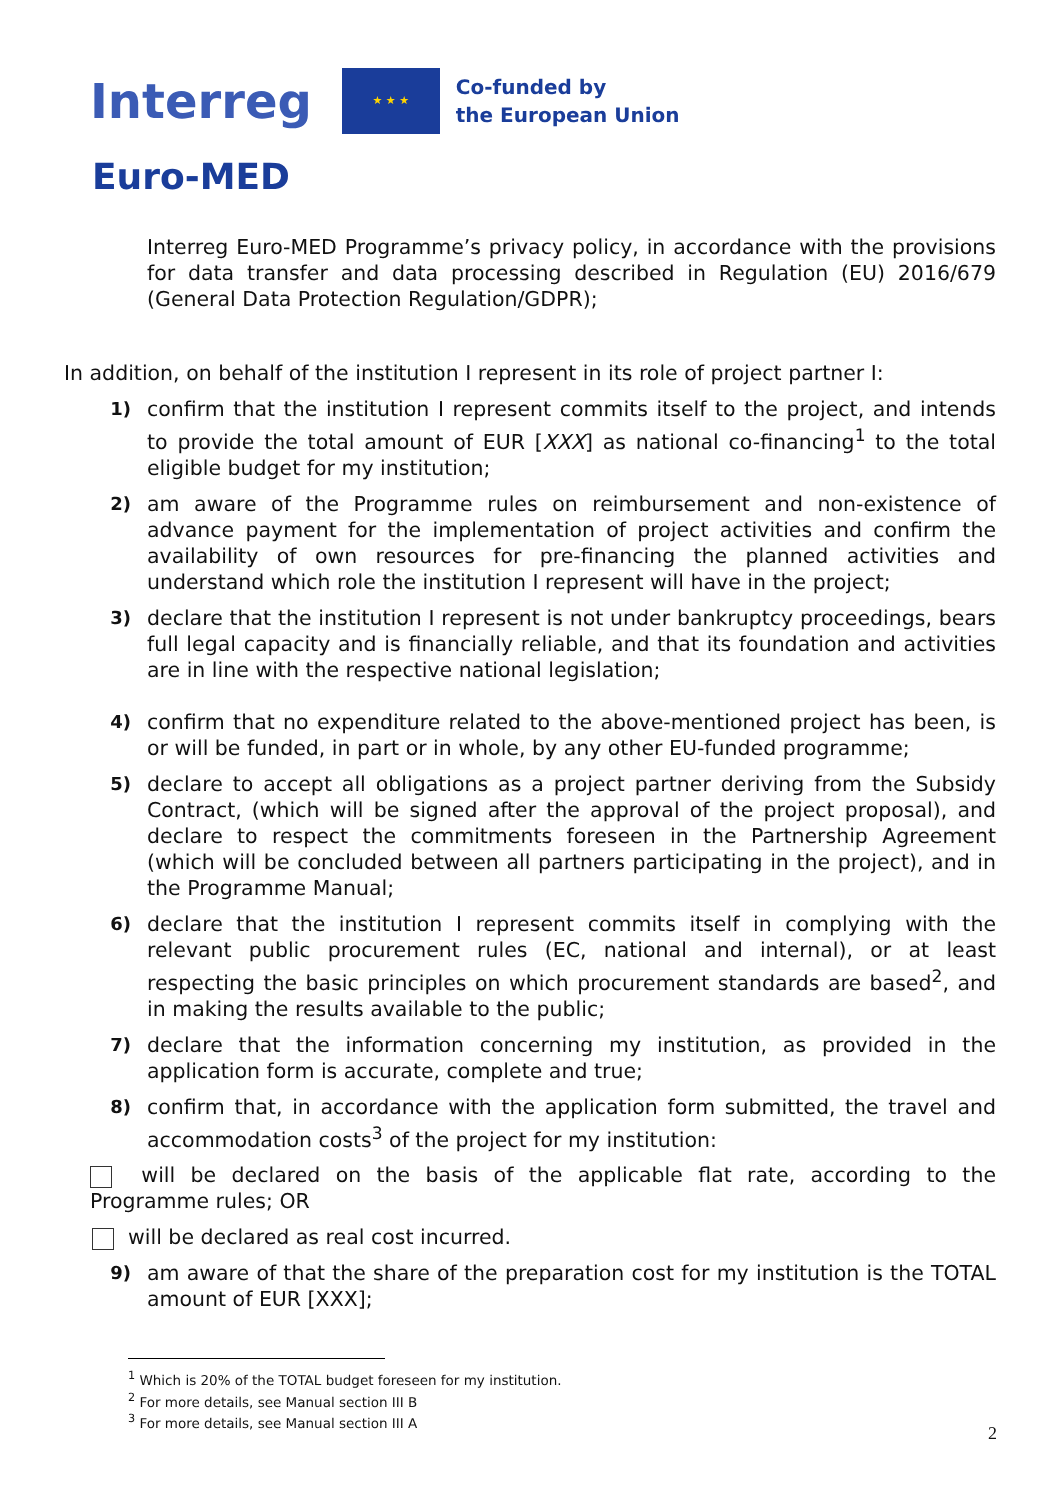Interreg
★ ★ ★
Co-funded by
the European Union
Euro-MED
Interreg Euro-MED Programme’s privacy policy, in accordance with the provisions for data transfer and data processing described in Regulation (EU) 2016/679 (General Data Protection Regulation/GDPR);
In addition, on behalf of the institution I represent in its role of project partner I:
1) confirm that the institution I represent commits itself to the project, and intends to provide the total amount of EUR [XXX] as national co-financing<sup>1</sup> to the total eligible budget for my institution;
2) am aware of the Programme rules on reimbursement and non-existence of advance payment for the implementation of project activities and confirm the availability of own resources for pre-financing the planned activities and understand which role the institution I represent will have in the project;
3) declare that the institution I represent is not under bankruptcy proceedings, bears full legal capacity and is financially reliable, and that its foundation and activities are in line with the respective national legislation;
4) confirm that no expenditure related to the above-mentioned project has been, is or will be funded, in part or in whole, by any other EU-funded programme;
5) declare to accept all obligations as a project partner deriving from the Subsidy Contract, (which will be signed after the approval of the project proposal), and declare to respect the commitments foreseen in the Partnership Agreement (which will be concluded between all partners participating in the project), and in the Programme Manual;
6) declare that the institution I represent commits itself in complying with the relevant public procurement rules (EC, national and internal), or at least respecting the basic principles on which procurement standards are based<sup>2</sup>, and in making the results available to the public;
7) declare that the information concerning my institution, as provided in the application form is accurate, complete and true;
8) confirm that, in accordance with the application form submitted, the travel and accommodation costs<sup>3</sup> of the project for my institution:
will be declared on the basis of the applicable flat rate, according to the Programme rules; OR
will be declared as real cost incurred.
9) am aware of that the share of the preparation cost for my institution is the TOTAL amount of EUR [XXX];
<sup>1</sup> Which is 20% of the TOTAL budget foreseen for my institution.
<sup>2</sup> For more details, see Manual section III B
<sup>3</sup> For more details, see Manual section III A
2